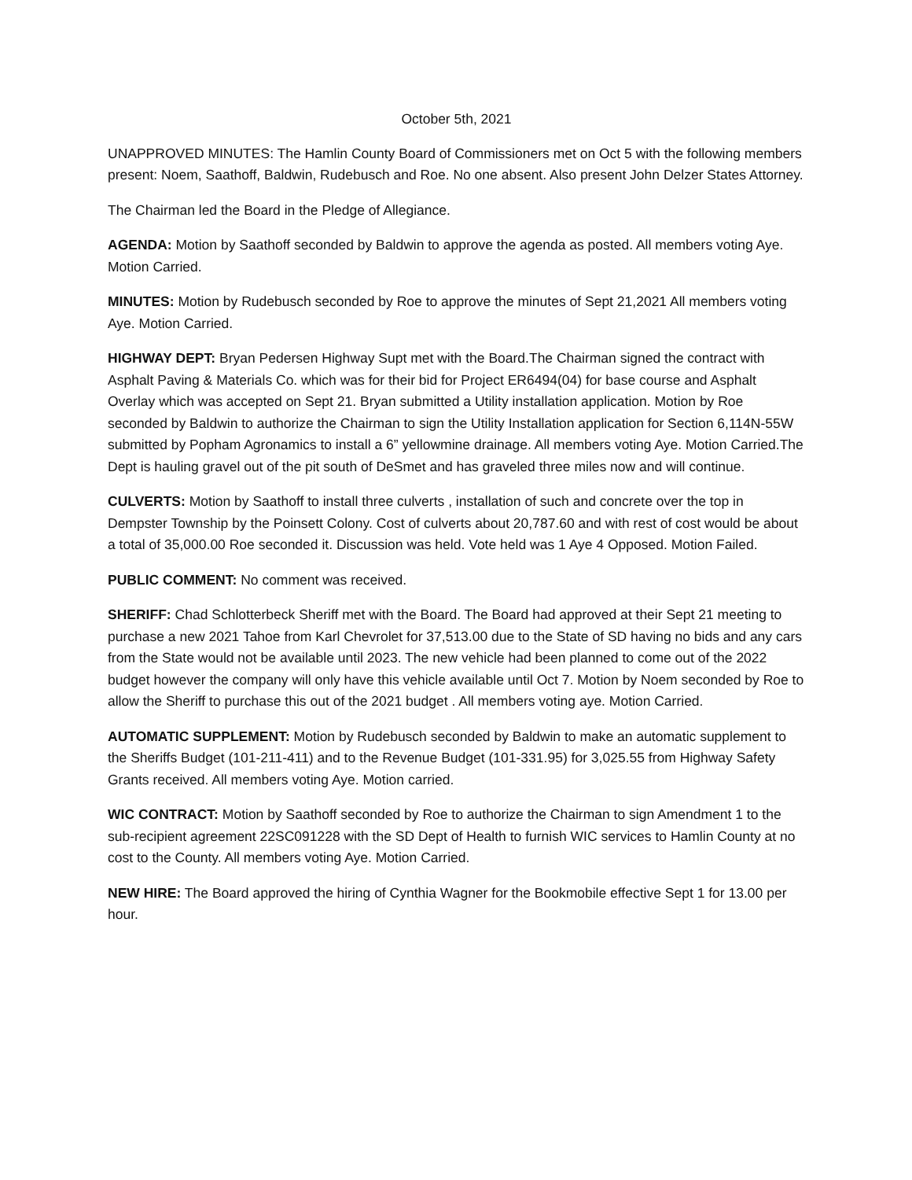October 5th, 2021
UNAPPROVED MINUTES: The Hamlin County Board of Commissioners met on Oct 5 with the following members present: Noem, Saathoff, Baldwin, Rudebusch and Roe. No one absent. Also present John Delzer States Attorney.
The Chairman led the Board in the Pledge of Allegiance.
AGENDA: Motion by Saathoff seconded by Baldwin to approve the agenda as posted. All members voting Aye. Motion Carried.
MINUTES: Motion by Rudebusch seconded by Roe to approve the minutes of Sept 21,2021 All members voting Aye. Motion Carried.
HIGHWAY DEPT: Bryan Pedersen Highway Supt met with the Board.The Chairman signed the contract with Asphalt Paving & Materials Co. which was for their bid for Project ER6494(04) for base course and Asphalt Overlay which was accepted on Sept 21. Bryan submitted a Utility installation application. Motion by Roe seconded by Baldwin to authorize the Chairman to sign the Utility Installation application for Section 6,114N-55W submitted by Popham Agronamics to install a 6” yellowmine drainage. All members voting Aye. Motion Carried.The Dept is hauling gravel out of the pit south of DeSmet and has graveled three miles now and will continue.
CULVERTS: Motion by Saathoff to install three culverts , installation of such and concrete over the top in Dempster Township by the Poinsett Colony. Cost of culverts about 20,787.60 and with rest of cost would be about a total of 35,000.00 Roe seconded it. Discussion was held. Vote held was 1 Aye 4 Opposed. Motion Failed.
PUBLIC COMMENT: No comment was received.
SHERIFF: Chad Schlotterbeck Sheriff met with the Board. The Board had approved at their Sept 21 meeting to purchase a new 2021 Tahoe from Karl Chevrolet for 37,513.00 due to the State of SD having no bids and any cars from the State would not be available until 2023. The new vehicle had been planned to come out of the 2022 budget however the company will only have this vehicle available until Oct 7. Motion by Noem seconded by Roe to allow the Sheriff to purchase this out of the 2021 budget . All members voting aye. Motion Carried.
AUTOMATIC SUPPLEMENT: Motion by Rudebusch seconded by Baldwin to make an automatic supplement to the Sheriffs Budget (101-211-411) and to the Revenue Budget (101-331.95) for 3,025.55 from Highway Safety Grants received. All members voting Aye. Motion carried.
WIC CONTRACT: Motion by Saathoff seconded by Roe to authorize the Chairman to sign Amendment 1 to the sub-recipient agreement 22SC091228 with the SD Dept of Health to furnish WIC services to Hamlin County at no cost to the County. All members voting Aye. Motion Carried.
NEW HIRE: The Board approved the hiring of Cynthia Wagner for the Bookmobile effective Sept 1 for 13.00 per hour.